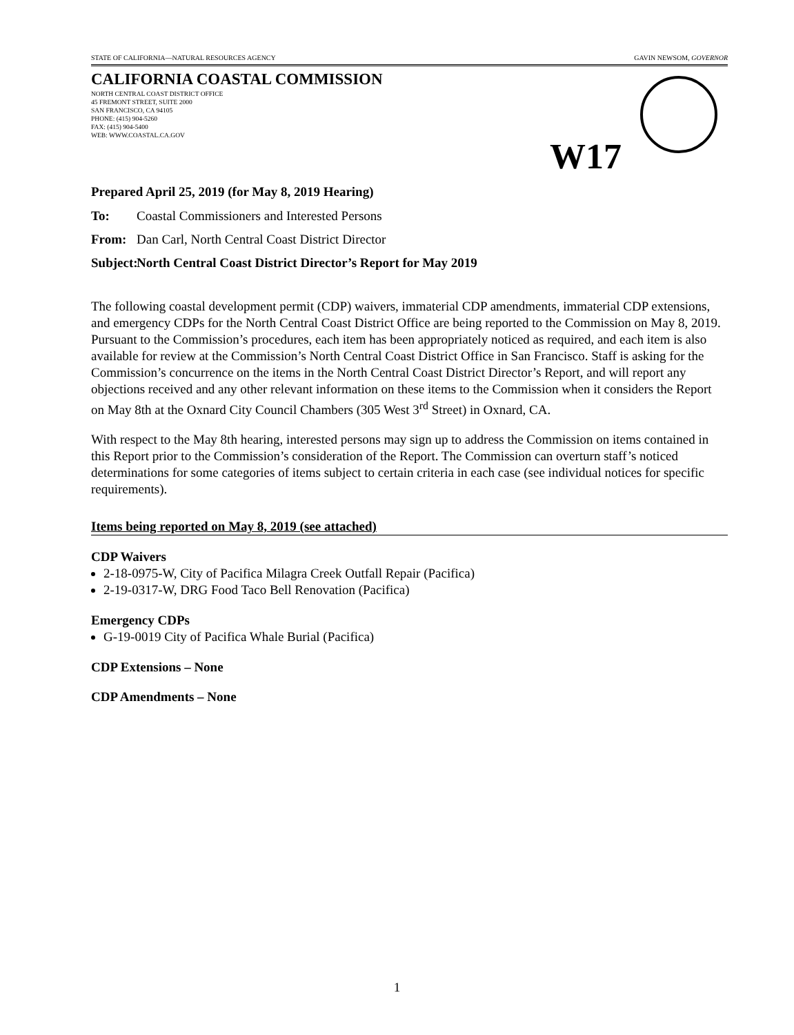STATE OF CALIFORNIA—NATURAL RESOURCES AGENCY GAVIN NEWSOM, GOVERNOR
CALIFORNIA COASTAL COMMISSION
NORTH CENTRAL COAST DISTRICT OFFICE
45 FREMONT STREET, SUITE 2000
SAN FRANCISCO, CA 94105
PHONE: (415) 904-5260
FAX: (415) 904-5400
WEB: WWW.COASTAL.CA.GOV
W17
Prepared April 25, 2019 (for May 8, 2019 Hearing)
To: Coastal Commissioners and Interested Persons
From: Dan Carl, North Central Coast District Director
Subject: North Central Coast District Director’s Report for May 2019
The following coastal development permit (CDP) waivers, immaterial CDP amendments, immaterial CDP extensions, and emergency CDPs for the North Central Coast District Office are being reported to the Commission on May 8, 2019. Pursuant to the Commission’s procedures, each item has been appropriately noticed as required, and each item is also available for review at the Commission’s North Central Coast District Office in San Francisco. Staff is asking for the Commission’s concurrence on the items in the North Central Coast District Director’s Report, and will report any objections received and any other relevant information on these items to the Commission when it considers the Report on May 8th at the Oxnard City Council Chambers (305 West 3<sup>rd</sup> Street) in Oxnard, CA.
With respect to the May 8th hearing, interested persons may sign up to address the Commission on items contained in this Report prior to the Commission’s consideration of the Report. The Commission can overturn staff’s noticed determinations for some categories of items subject to certain criteria in each case (see individual notices for specific requirements).
Items being reported on May 8, 2019 (see attached)
CDP Waivers
2-18-0975-W, City of Pacifica Milagra Creek Outfall Repair (Pacifica)
2-19-0317-W, DRG Food Taco Bell Renovation (Pacifica)
Emergency CDPs
G-19-0019 City of Pacifica Whale Burial (Pacifica)
CDP Extensions – None
CDP Amendments – None
1